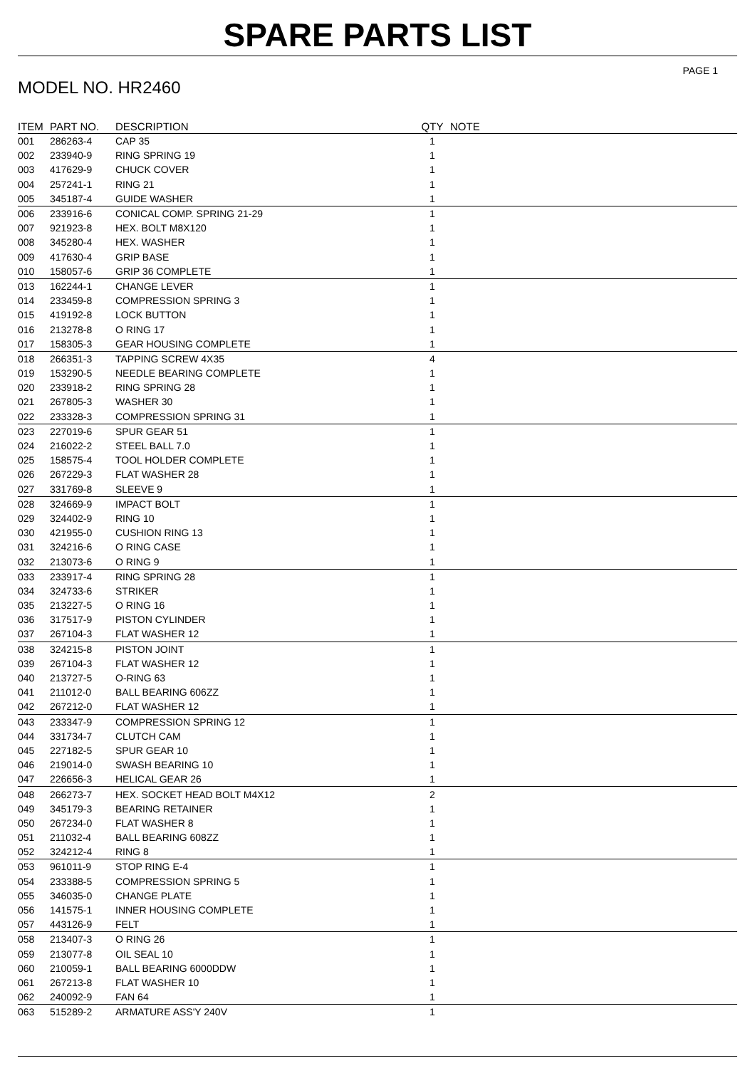SPARE PARTS LIST
PAGE 1
MODEL NO. HR2460
| ITEM | PART NO. | DESCRIPTION | QTY | NOTE |
| --- | --- | --- | --- | --- |
| 001 | 286263-4 | CAP 35 | 1 | |
| 002 | 233940-9 | RING SPRING 19 | 1 | |
| 003 | 417629-9 | CHUCK COVER | 1 | |
| 004 | 257241-1 | RING 21 | 1 | |
| 005 | 345187-4 | GUIDE WASHER | 1 | |
| 006 | 233916-6 | CONICAL COMP. SPRING 21-29 | 1 | |
| 007 | 921923-8 | HEX. BOLT M8X120 | 1 | |
| 008 | 345280-4 | HEX. WASHER | 1 | |
| 009 | 417630-4 | GRIP BASE | 1 | |
| 010 | 158057-6 | GRIP 36 COMPLETE | 1 | |
| 013 | 162244-1 | CHANGE LEVER | 1 | |
| 014 | 233459-8 | COMPRESSION SPRING 3 | 1 | |
| 015 | 419192-8 | LOCK BUTTON | 1 | |
| 016 | 213278-8 | O RING 17 | 1 | |
| 017 | 158305-3 | GEAR HOUSING COMPLETE | 1 | |
| 018 | 266351-3 | TAPPING SCREW 4X35 | 4 | |
| 019 | 153290-5 | NEEDLE BEARING COMPLETE | 1 | |
| 020 | 233918-2 | RING SPRING 28 | 1 | |
| 021 | 267805-3 | WASHER 30 | 1 | |
| 022 | 233328-3 | COMPRESSION SPRING 31 | 1 | |
| 023 | 227019-6 | SPUR GEAR 51 | 1 | |
| 024 | 216022-2 | STEEL BALL 7.0 | 1 | |
| 025 | 158575-4 | TOOL HOLDER COMPLETE | 1 | |
| 026 | 267229-3 | FLAT WASHER 28 | 1 | |
| 027 | 331769-8 | SLEEVE 9 | 1 | |
| 028 | 324669-9 | IMPACT BOLT | 1 | |
| 029 | 324402-9 | RING 10 | 1 | |
| 030 | 421955-0 | CUSHION RING 13 | 1 | |
| 031 | 324216-6 | O RING CASE | 1 | |
| 032 | 213073-6 | O RING 9 | 1 | |
| 033 | 233917-4 | RING SPRING 28 | 1 | |
| 034 | 324733-6 | STRIKER | 1 | |
| 035 | 213227-5 | O RING 16 | 1 | |
| 036 | 317517-9 | PISTON CYLINDER | 1 | |
| 037 | 267104-3 | FLAT WASHER 12 | 1 | |
| 038 | 324215-8 | PISTON JOINT | 1 | |
| 039 | 267104-3 | FLAT WASHER 12 | 1 | |
| 040 | 213727-5 | O-RING 63 | 1 | |
| 041 | 211012-0 | BALL BEARING 606ZZ | 1 | |
| 042 | 267212-0 | FLAT WASHER 12 | 1 | |
| 043 | 233347-9 | COMPRESSION SPRING 12 | 1 | |
| 044 | 331734-7 | CLUTCH CAM | 1 | |
| 045 | 227182-5 | SPUR GEAR 10 | 1 | |
| 046 | 219014-0 | SWASH BEARING 10 | 1 | |
| 047 | 226656-3 | HELICAL GEAR 26 | 1 | |
| 048 | 266273-7 | HEX. SOCKET HEAD BOLT M4X12 | 2 | |
| 049 | 345179-3 | BEARING RETAINER | 1 | |
| 050 | 267234-0 | FLAT WASHER 8 | 1 | |
| 051 | 211032-4 | BALL BEARING 608ZZ | 1 | |
| 052 | 324212-4 | RING 8 | 1 | |
| 053 | 961011-9 | STOP RING E-4 | 1 | |
| 054 | 233388-5 | COMPRESSION SPRING 5 | 1 | |
| 055 | 346035-0 | CHANGE PLATE | 1 | |
| 056 | 141575-1 | INNER HOUSING COMPLETE | 1 | |
| 057 | 443126-9 | FELT | 1 | |
| 058 | 213407-3 | O RING 26 | 1 | |
| 059 | 213077-8 | OIL SEAL 10 | 1 | |
| 060 | 210059-1 | BALL BEARING 6000DDW | 1 | |
| 061 | 267213-8 | FLAT WASHER 10 | 1 | |
| 062 | 240092-9 | FAN 64 | 1 | |
| 063 | 515289-2 | ARMATURE ASS'Y 240V | 1 | |